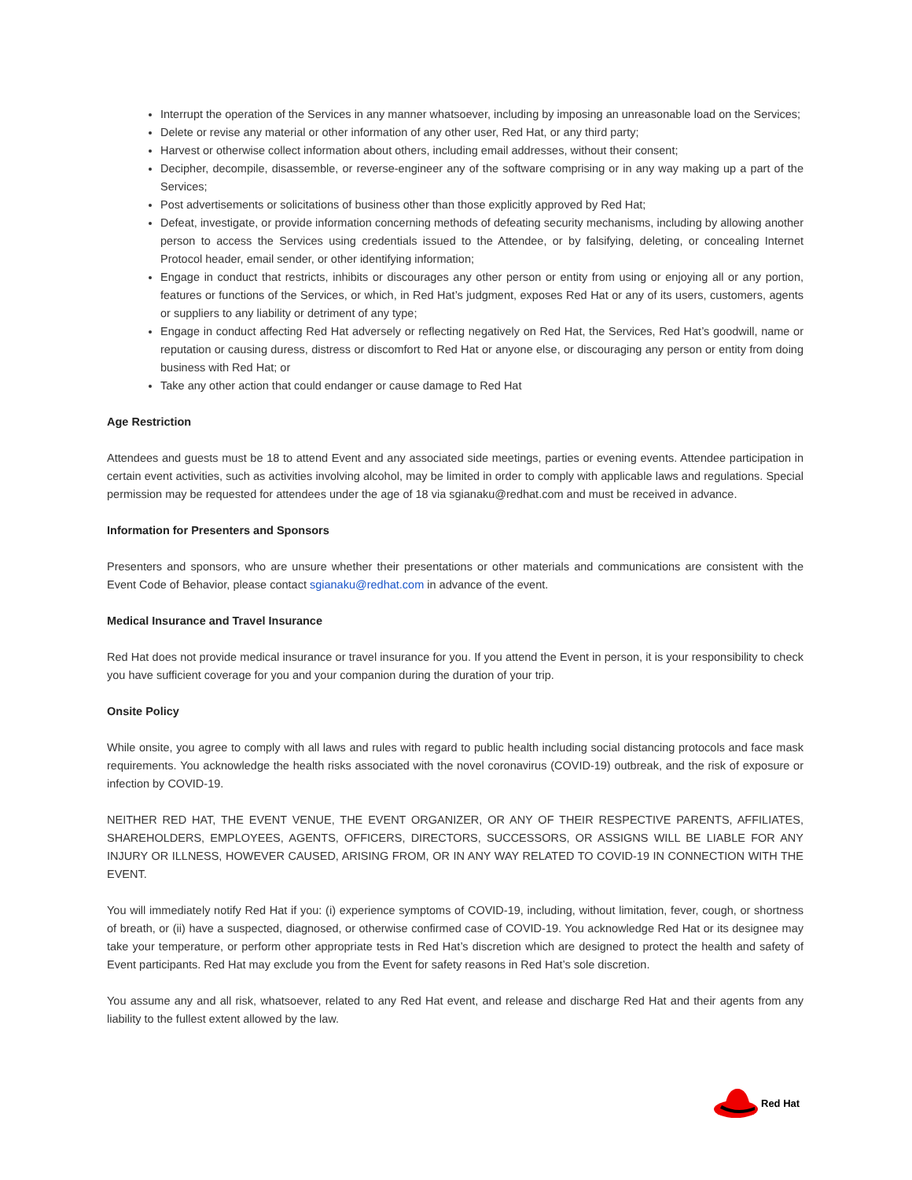Interrupt the operation of the Services in any manner whatsoever, including by imposing an unreasonable load on the Services;
Delete or revise any material or other information of any other user, Red Hat, or any third party;
Harvest or otherwise collect information about others, including email addresses, without their consent;
Decipher, decompile, disassemble, or reverse-engineer any of the software comprising or in any way making up a part of the Services;
Post advertisements or solicitations of business other than those explicitly approved by Red Hat;
Defeat, investigate, or provide information concerning methods of defeating security mechanisms, including by allowing another person to access the Services using credentials issued to the Attendee, or by falsifying, deleting, or concealing Internet Protocol header, email sender, or other identifying information;
Engage in conduct that restricts, inhibits or discourages any other person or entity from using or enjoying all or any portion, features or functions of the Services, or which, in Red Hat’s judgment, exposes Red Hat or any of its users, customers, agents or suppliers to any liability or detriment of any type;
Engage in conduct affecting Red Hat adversely or reflecting negatively on Red Hat, the Services, Red Hat’s goodwill, name or reputation or causing duress, distress or discomfort to Red Hat or anyone else, or discouraging any person or entity from doing business with Red Hat; or
Take any other action that could endanger or cause damage to Red Hat
Age Restriction
Attendees and guests must be 18 to attend Event and any associated side meetings, parties or evening events. Attendee participation in certain event activities, such as activities involving alcohol, may be limited in order to comply with applicable laws and regulations. Special permission may be requested for attendees under the age of 18 via sgianaku@redhat.com and must be received in advance.
Information for Presenters and Sponsors
Presenters and sponsors, who are unsure whether their presentations or other materials and communications are consistent with the Event Code of Behavior, please contact sgianaku@redhat.com in advance of the event.
Medical Insurance and Travel Insurance
Red Hat does not provide medical insurance or travel insurance for you. If you attend the Event in person, it is your responsibility to check you have sufficient coverage for you and your companion during the duration of your trip.
Onsite Policy
While onsite, you agree to comply with all laws and rules with regard to public health including social distancing protocols and face mask requirements. You acknowledge the health risks associated with the novel coronavirus (COVID-19) outbreak, and the risk of exposure or infection by COVID-19.
NEITHER RED HAT, THE EVENT VENUE, THE EVENT ORGANIZER, OR ANY OF THEIR RESPECTIVE PARENTS, AFFILIATES, SHAREHOLDERS, EMPLOYEES, AGENTS, OFFICERS, DIRECTORS, SUCCESSORS, OR ASSIGNS WILL BE LIABLE FOR ANY INJURY OR ILLNESS, HOWEVER CAUSED, ARISING FROM, OR IN ANY WAY RELATED TO COVID-19 IN CONNECTION WITH THE EVENT.
You will immediately notify Red Hat if you: (i) experience symptoms of COVID-19, including, without limitation, fever, cough, or shortness of breath, or (ii) have a suspected, diagnosed, or otherwise confirmed case of COVID-19. You acknowledge Red Hat or its designee may take your temperature, or perform other appropriate tests in Red Hat’s discretion which are designed to protect the health and safety of Event participants. Red Hat may exclude you from the Event for safety reasons in Red Hat’s sole discretion.
You assume any and all risk, whatsoever, related to any Red Hat event, and release and discharge Red Hat and their agents from any liability to the fullest extent allowed by the law.
Red Hat